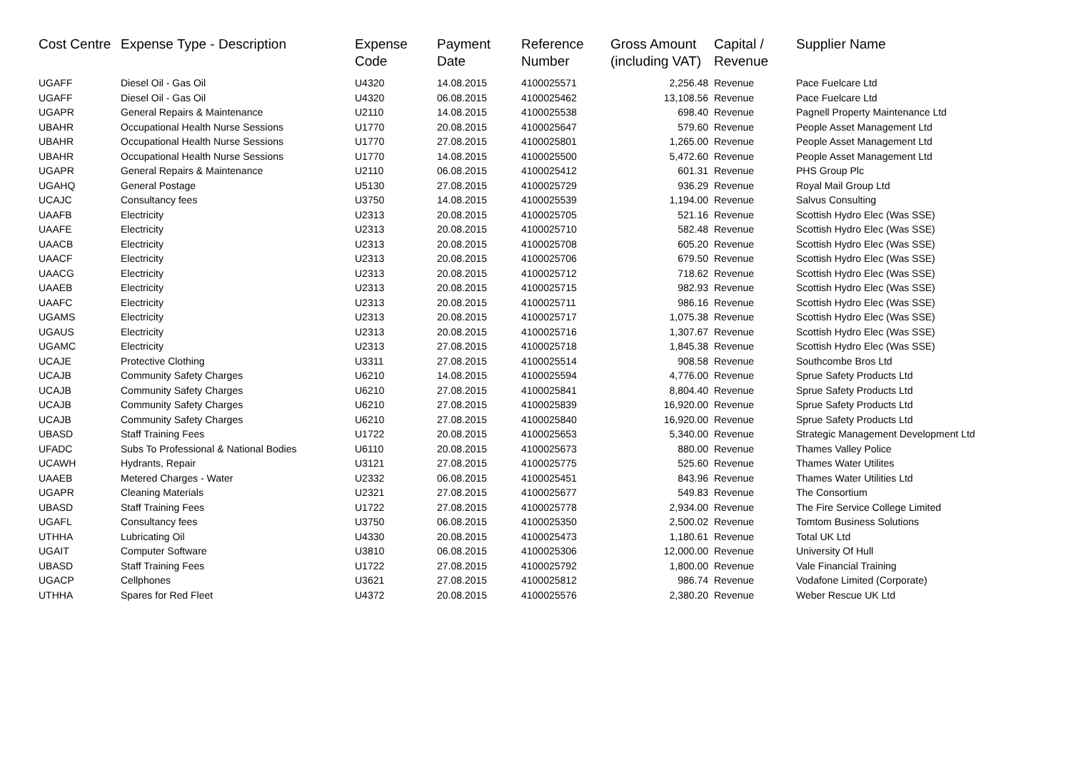| Cost Centre | Expense Type - Description | Expense Code | Payment Date | Reference Number | Gross Amount (including VAT) | Capital / Revenue | Supplier Name |
| --- | --- | --- | --- | --- | --- | --- | --- |
| UGAFF | Diesel Oil - Gas Oil | U4320 | 14.08.2015 | 4100025571 | 2,256.48 | Revenue | Pace Fuelcare Ltd |
| UGAFF | Diesel Oil - Gas Oil | U4320 | 06.08.2015 | 4100025462 | 13,108.56 | Revenue | Pace Fuelcare Ltd |
| UGAPR | General Repairs & Maintenance | U2110 | 14.08.2015 | 4100025538 | 698.40 | Revenue | Pagnell Property Maintenance Ltd |
| UBAHR | Occupational Health Nurse Sessions | U1770 | 20.08.2015 | 4100025647 | 579.60 | Revenue | People Asset Management Ltd |
| UBAHR | Occupational Health Nurse Sessions | U1770 | 27.08.2015 | 4100025801 | 1,265.00 | Revenue | People Asset Management Ltd |
| UBAHR | Occupational Health Nurse Sessions | U1770 | 14.08.2015 | 4100025500 | 5,472.60 | Revenue | People Asset Management Ltd |
| UGAPR | General Repairs & Maintenance | U2110 | 06.08.2015 | 4100025412 | 601.31 | Revenue | PHS Group Plc |
| UGAHQ | General Postage | U5130 | 27.08.2015 | 4100025729 | 936.29 | Revenue | Royal Mail Group Ltd |
| UCAJC | Consultancy fees | U3750 | 14.08.2015 | 4100025539 | 1,194.00 | Revenue | Salvus Consulting |
| UAAFB | Electricity | U2313 | 20.08.2015 | 4100025705 | 521.16 | Revenue | Scottish Hydro Elec (Was SSE) |
| UAAFE | Electricity | U2313 | 20.08.2015 | 4100025710 | 582.48 | Revenue | Scottish Hydro Elec (Was SSE) |
| UAACB | Electricity | U2313 | 20.08.2015 | 4100025708 | 605.20 | Revenue | Scottish Hydro Elec (Was SSE) |
| UAACF | Electricity | U2313 | 20.08.2015 | 4100025706 | 679.50 | Revenue | Scottish Hydro Elec (Was SSE) |
| UAACG | Electricity | U2313 | 20.08.2015 | 4100025712 | 718.62 | Revenue | Scottish Hydro Elec (Was SSE) |
| UAAEB | Electricity | U2313 | 20.08.2015 | 4100025715 | 982.93 | Revenue | Scottish Hydro Elec (Was SSE) |
| UAAFC | Electricity | U2313 | 20.08.2015 | 4100025711 | 986.16 | Revenue | Scottish Hydro Elec (Was SSE) |
| UGAMS | Electricity | U2313 | 20.08.2015 | 4100025717 | 1,075.38 | Revenue | Scottish Hydro Elec (Was SSE) |
| UGAUS | Electricity | U2313 | 20.08.2015 | 4100025716 | 1,307.67 | Revenue | Scottish Hydro Elec (Was SSE) |
| UGAMC | Electricity | U2313 | 27.08.2015 | 4100025718 | 1,845.38 | Revenue | Scottish Hydro Elec (Was SSE) |
| UCAJE | Protective Clothing | U3311 | 27.08.2015 | 4100025514 | 908.58 | Revenue | Southcombe Bros Ltd |
| UCAJB | Community Safety Charges | U6210 | 14.08.2015 | 4100025594 | 4,776.00 | Revenue | Sprue Safety Products Ltd |
| UCAJB | Community Safety Charges | U6210 | 27.08.2015 | 4100025841 | 8,804.40 | Revenue | Sprue Safety Products Ltd |
| UCAJB | Community Safety Charges | U6210 | 27.08.2015 | 4100025839 | 16,920.00 | Revenue | Sprue Safety Products Ltd |
| UCAJB | Community Safety Charges | U6210 | 27.08.2015 | 4100025840 | 16,920.00 | Revenue | Sprue Safety Products Ltd |
| UBASD | Staff Training Fees | U1722 | 20.08.2015 | 4100025653 | 5,340.00 | Revenue | Strategic Management Development Ltd |
| UFADC | Subs To Professional & National Bodies | U6110 | 20.08.2015 | 4100025673 | 880.00 | Revenue | Thames Valley Police |
| UCAWH | Hydrants, Repair | U3121 | 27.08.2015 | 4100025775 | 525.60 | Revenue | Thames Water Utilites |
| UAAEB | Metered Charges - Water | U2332 | 06.08.2015 | 4100025451 | 843.96 | Revenue | Thames Water Utilities Ltd |
| UGAPR | Cleaning Materials | U2321 | 27.08.2015 | 4100025677 | 549.83 | Revenue | The Consortium |
| UBASD | Staff Training Fees | U1722 | 27.08.2015 | 4100025778 | 2,934.00 | Revenue | The Fire Service College Limited |
| UGAFL | Consultancy fees | U3750 | 06.08.2015 | 4100025350 | 2,500.02 | Revenue | Tomtom Business Solutions |
| UTHHA | Lubricating Oil | U4330 | 20.08.2015 | 4100025473 | 1,180.61 | Revenue | Total UK Ltd |
| UGAIT | Computer Software | U3810 | 06.08.2015 | 4100025306 | 12,000.00 | Revenue | University Of Hull |
| UBASD | Staff Training Fees | U1722 | 27.08.2015 | 4100025792 | 1,800.00 | Revenue | Vale Financial Training |
| UGACP | Cellphones | U3621 | 27.08.2015 | 4100025812 | 986.74 | Revenue | Vodafone Limited (Corporate) |
| UTHHA | Spares for Red Fleet | U4372 | 20.08.2015 | 4100025576 | 2,380.20 | Revenue | Weber Rescue UK Ltd |